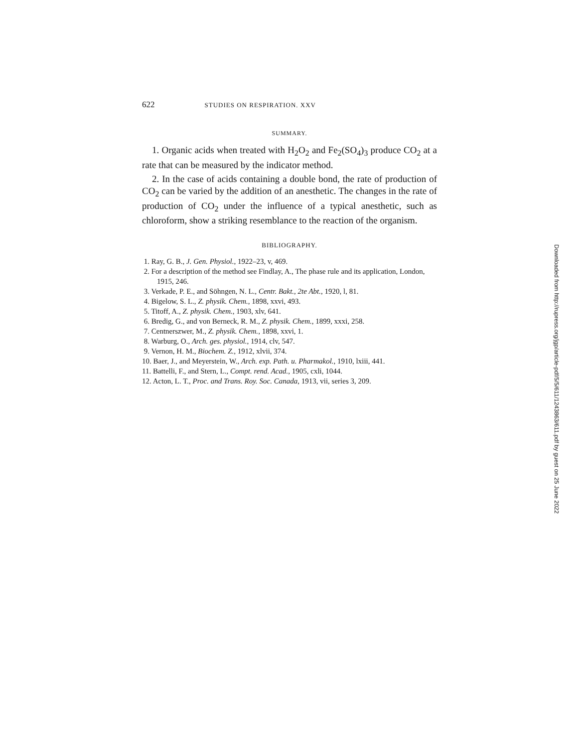622 STUDIES ON RESPIRATION. XXV
SUMMARY.
1. Organic acids when treated with H<sub>2</sub>O<sub>2</sub> and Fe<sub>2</sub>(SO<sub>4</sub>)<sub>3</sub> produce CO<sub>2</sub> at a rate that can be measured by the indicator method.
2. In the case of acids containing a double bond, the rate of production of CO<sub>2</sub> can be varied by the addition of an anesthetic. The changes in the rate of production of CO<sub>2</sub> under the influence of a typical anesthetic, such as chloroform, show a striking resemblance to the reaction of the organism.
BIBLIOGRAPHY.
1. Ray, G. B., J. Gen. Physiol., 1922–23, v, 469.
2. For a description of the method see Findlay, A., The phase rule and its application, London, 1915, 246.
3. Verkade, P. E., and Söhngen, N. L., Centr. Bakt., 2te Abt., 1920, l, 81.
4. Bigelow, S. L., Z. physik. Chem., 1898, xxvi, 493.
5. Titoff, A., Z. physik. Chem., 1903, xlv, 641.
6. Bredig, G., and von Berneck, R. M., Z. physik. Chem., 1899, xxxi, 258.
7. Centnerszwer, M., Z. physik. Chem., 1898, xxvi, 1.
8. Warburg, O., Arch. ges. physiol., 1914, clv, 547.
9. Vernon, H. M., Biochem. Z., 1912, xlvii, 374.
10. Baer, J., and Meyerstein, W., Arch. exp. Path. u. Pharmakol., 1910, lxiii, 441.
11. Battelli, F., and Stern, L., Compt. rend. Acad., 1905, cxli, 1044.
12. Acton, L. T., Proc. and Trans. Roy. Soc. Canada, 1913, vii, series 3, 209.
Downloaded from http://rupress.org/jgp/article-pdf/5/5/611/1243863/611.pdf by guest on 25 June 2022